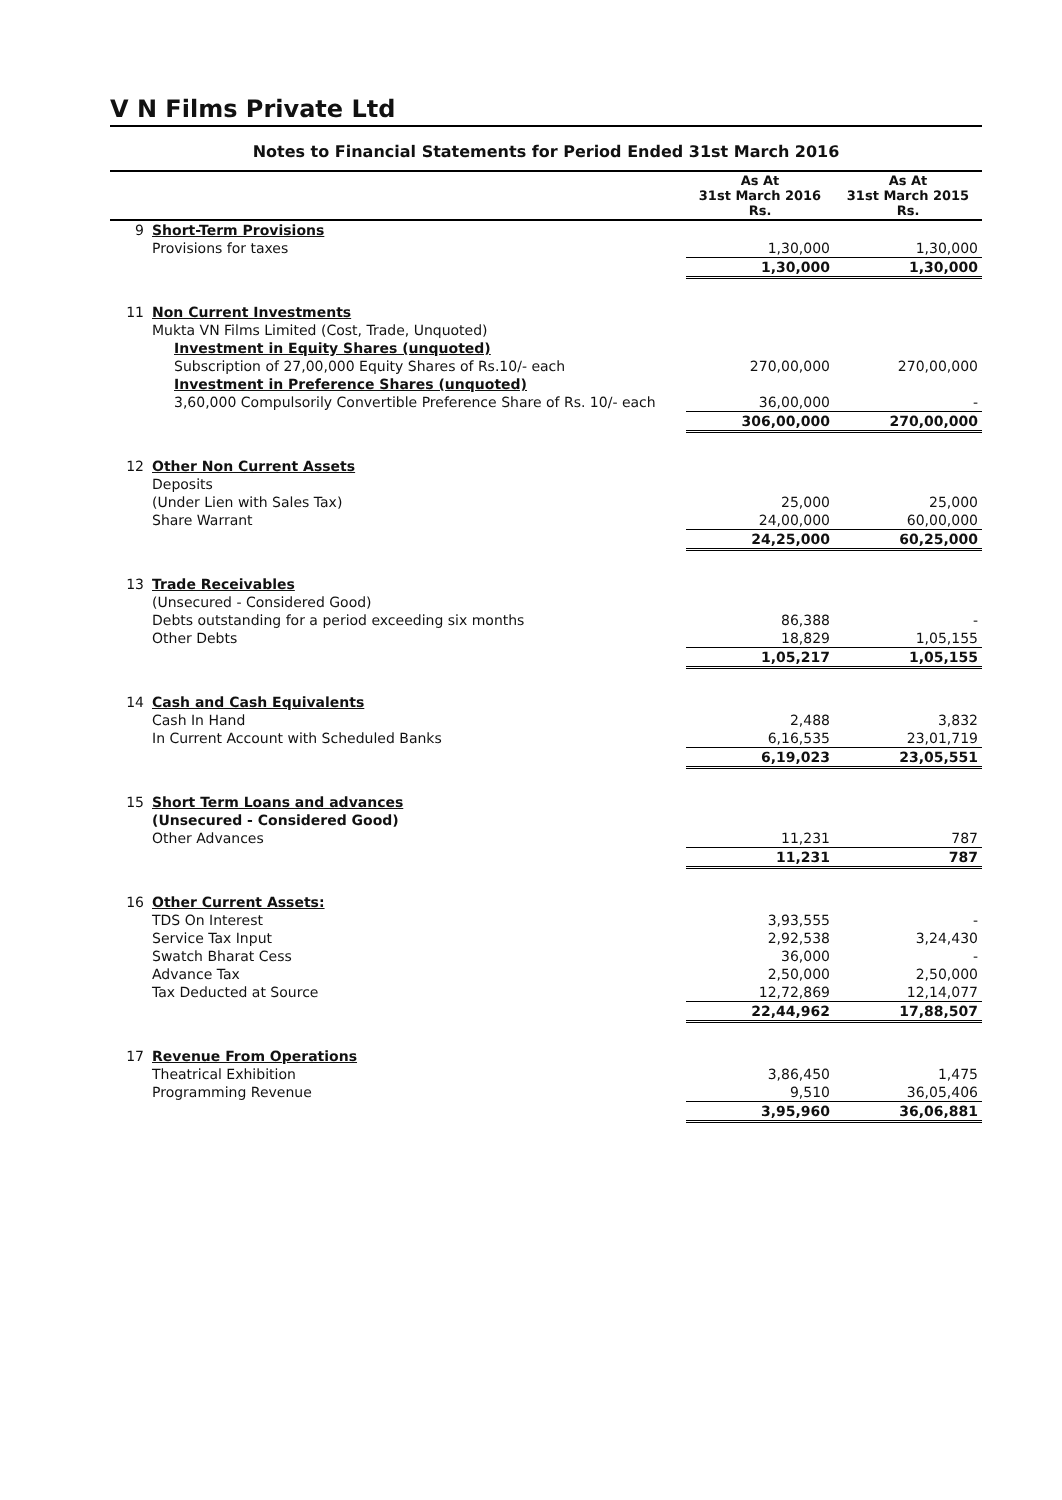V N Films Private Ltd
Notes to Financial Statements for Period Ended 31st March 2016
| | | As At 31st March 2016 Rs. | As At 31st March 2015 Rs. |
| --- | --- | --- | --- |
| 9 | Short-Term Provisions | | |
| | Provisions for taxes | 1,30,000 | 1,30,000 |
| | | 1,30,000 | 1,30,000 |
| 11 | Non Current Investments | | |
| | Mukta VN Films Limited (Cost, Trade, Unquoted) | | |
| | Investment in Equity Shares (unquoted) | | |
| | Subscription of 27,00,000 Equity Shares of Rs.10/- each | 270,00,000 | 270,00,000 |
| | Investment in Preference Shares (unquoted) | | |
| | 3,60,000 Compulsorily Convertible Preference Share of Rs. 10/- each | 36,00,000 | - |
| | | 306,00,000 | 270,00,000 |
| 12 | Other Non Current Assets | | |
| | Deposits | | |
| | (Under Lien with Sales Tax) | 25,000 | 25,000 |
| | Share Warrant | 24,00,000 | 60,00,000 |
| | | 24,25,000 | 60,25,000 |
| 13 | Trade Receivables | | |
| | (Unsecured - Considered Good) | | |
| | Debts outstanding for a period exceeding six months | 86,388 | - |
| | Other Debts | 18,829 | 1,05,155 |
| | | 1,05,217 | 1,05,155 |
| 14 | Cash and Cash Equivalents | | |
| | Cash In Hand | 2,488 | 3,832 |
| | In Current Account with Scheduled Banks | 6,16,535 | 23,01,719 |
| | | 6,19,023 | 23,05,551 |
| 15 | Short Term Loans and advances | | |
| | (Unsecured - Considered Good) | | |
| | Other Advances | 11,231 | 787 |
| | | 11,231 | 787 |
| 16 | Other Current Assets: | | |
| | TDS On Interest | 3,93,555 | - |
| | Service Tax Input | 2,92,538 | 3,24,430 |
| | Swatch Bharat Cess | 36,000 | - |
| | Advance Tax | 2,50,000 | 2,50,000 |
| | Tax Deducted at Source | 12,72,869 | 12,14,077 |
| | | 22,44,962 | 17,88,507 |
| 17 | Revenue From Operations | | |
| | Theatrical Exhibition | 3,86,450 | 1,475 |
| | Programming Revenue | 9,510 | 36,05,406 |
| | | 3,95,960 | 36,06,881 |